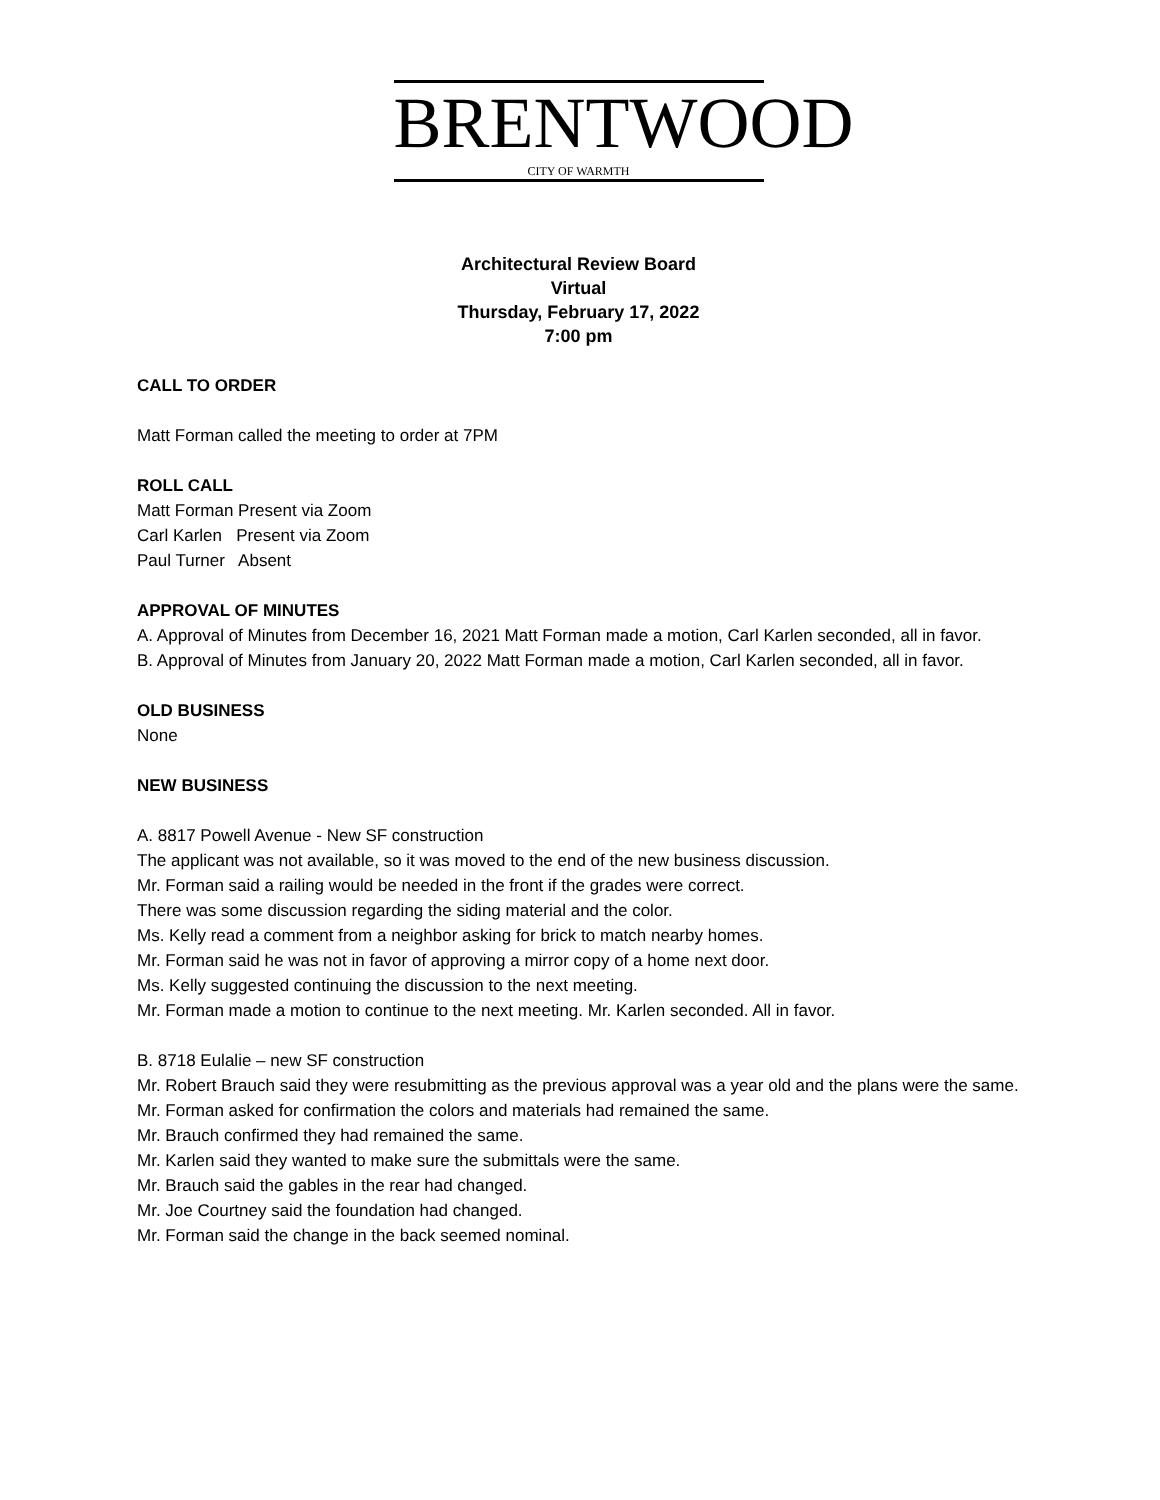BRENTWOOD
CITY OF WARMTH
Architectural Review Board
Virtual
Thursday, February 17, 2022
7:00 pm
CALL TO ORDER
Matt Forman called the meeting to order at 7PM
ROLL CALL
Matt Forman Present via Zoom
Carl Karlen Present via Zoom
Paul Turner Absent
APPROVAL OF MINUTES
A. Approval of Minutes from December 16, 2021 Matt Forman made a motion, Carl Karlen seconded, all in favor.
B. Approval of Minutes from January 20, 2022 Matt Forman made a motion, Carl Karlen seconded, all in favor.
OLD BUSINESS
None
NEW BUSINESS
A. 8817 Powell Avenue - New SF construction
The applicant was not available, so it was moved to the end of the new business discussion.
Mr. Forman said a railing would be needed in the front if the grades were correct.
There was some discussion regarding the siding material and the color.
Ms. Kelly read a comment from a neighbor asking for brick to match nearby homes.
Mr. Forman said he was not in favor of approving a mirror copy of a home next door.
Ms. Kelly suggested continuing the discussion to the next meeting.
Mr. Forman made a motion to continue to the next meeting. Mr. Karlen seconded. All in favor.
B. 8718 Eulalie – new SF construction
Mr. Robert Brauch said they were resubmitting as the previous approval was a year old and the plans were the same.
Mr. Forman asked for confirmation the colors and materials had remained the same.
Mr. Brauch confirmed they had remained the same.
Mr. Karlen said they wanted to make sure the submittals were the same.
Mr. Brauch said the gables in the rear had changed.
Mr. Joe Courtney said the foundation had changed.
Mr. Forman said the change in the back seemed nominal.